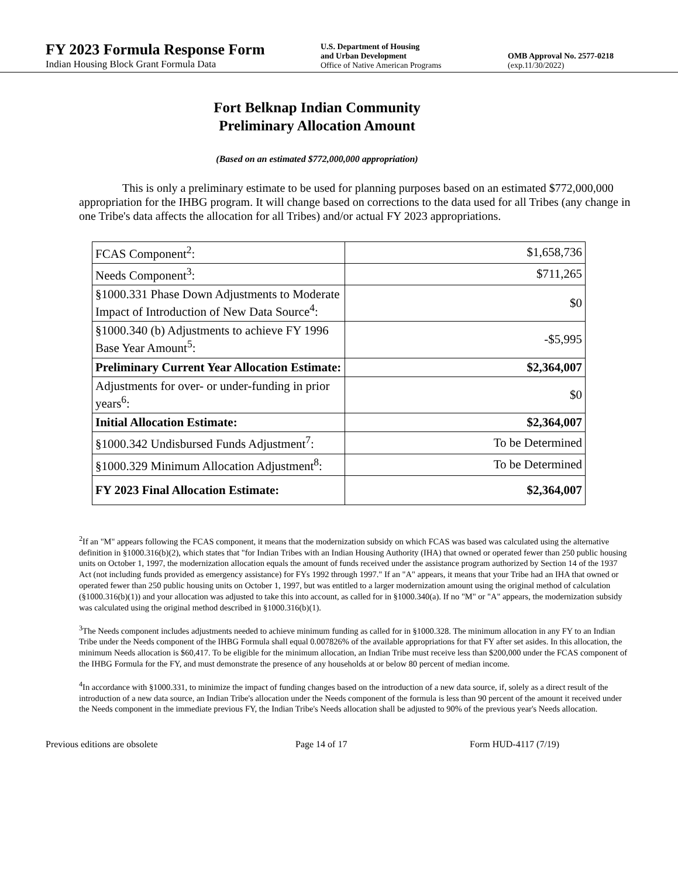FY 2023 Formula Response Form
Indian Housing Block Grant Formula Data
U.S. Department of Housing
and Urban Development
Office of Native American Programs
OMB Approval No. 2577-0218
(exp.11/30/2022)
Fort Belknap Indian Community
Preliminary Allocation Amount
(Based on an estimated $772,000,000 appropriation)
This is only a preliminary estimate to be used for planning purposes based on an estimated $772,000,000 appropriation for the IHBG program. It will change based on corrections to the data used for all Tribes (any change in one Tribe's data affects the allocation for all Tribes) and/or actual FY 2023 appropriations.
| FCAS Component<sup>2</sup>: | $1,658,736 |
| Needs Component<sup>3</sup>: | $711,265 |
| §1000.331 Phase Down Adjustments to Moderate Impact of Introduction of New Data Source<sup>4</sup>: | $0 |
| §1000.340 (b) Adjustments to achieve FY 1996 Base Year Amount<sup>5</sup>: | -$5,995 |
| Preliminary Current Year Allocation Estimate: | $2,364,007 |
| Adjustments for over- or under-funding in prior years<sup>6</sup>: | $0 |
| Initial Allocation Estimate: | $2,364,007 |
| §1000.342 Undisbursed Funds Adjustment<sup>7</sup>: | To be Determined |
| §1000.329 Minimum Allocation Adjustment<sup>8</sup>: | To be Determined |
| FY 2023 Final Allocation Estimate: | $2,364,007 |
<sup>2</sup> If an "M" appears following the FCAS component, it means that the modernization subsidy on which FCAS was based was calculated using the alternative definition in §1000.316(b)(2), which states that "for Indian Tribes with an Indian Housing Authority (IHA) that owned or operated fewer than 250 public housing units on October 1, 1997, the modernization allocation equals the amount of funds received under the assistance program authorized by Section 14 of the 1937 Act (not including funds provided as emergency assistance) for FYs 1992 through 1997." If an "A" appears, it means that your Tribe had an IHA that owned or operated fewer than 250 public housing units on October 1, 1997, but was entitled to a larger modernization amount using the original method of calculation (§1000.316(b)(1)) and your allocation was adjusted to take this into account, as called for in §1000.340(a). If no "M" or "A" appears, the modernization subsidy was calculated using the original method described in §1000.316(b)(1).
<sup>3</sup> The Needs component includes adjustments needed to achieve minimum funding as called for in §1000.328. The minimum allocation in any FY to an Indian Tribe under the Needs component of the IHBG Formula shall equal 0.007826% of the available appropriations for that FY after set asides. In this allocation, the minimum Needs allocation is $60,417. To be eligible for the minimum allocation, an Indian Tribe must receive less than $200,000 under the FCAS component of the IHBG Formula for the FY, and must demonstrate the presence of any households at or below 80 percent of median income.
<sup>4</sup> In accordance with §1000.331, to minimize the impact of funding changes based on the introduction of a new data source, if, solely as a direct result of the introduction of a new data source, an Indian Tribe's allocation under the Needs component of the formula is less than 90 percent of the amount it received under the Needs component in the immediate previous FY, the Indian Tribe's Needs allocation shall be adjusted to 90% of the previous year's Needs allocation.
Previous editions are obsolete Page 14 of 17 Form HUD-4117 (7/19)